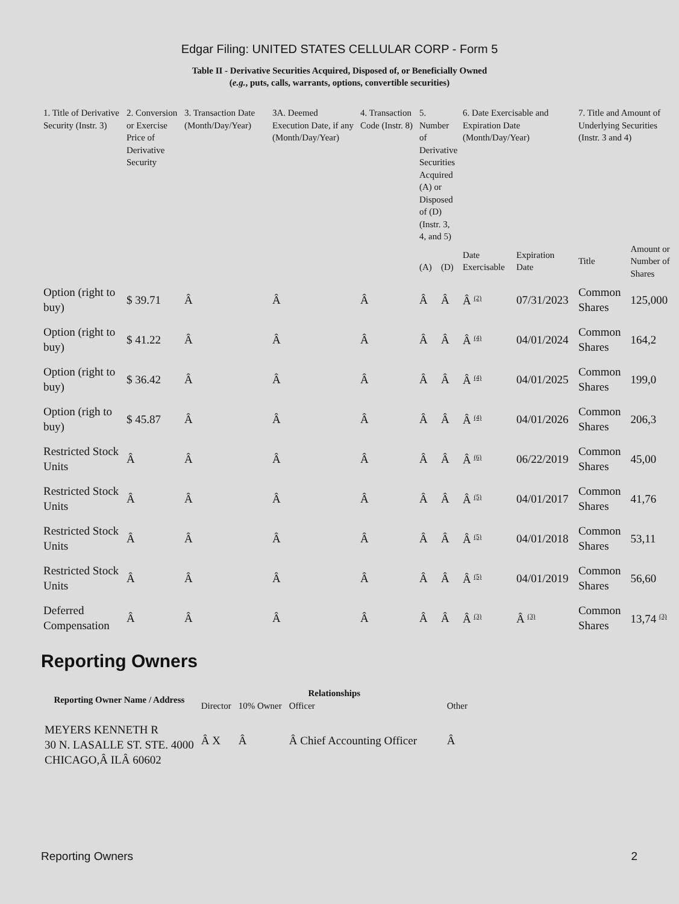Edgar Filing: UNITED STATES CELLULAR CORP - Form 5
Table II - Derivative Securities Acquired, Disposed of, or Beneficially Owned
(e.g., puts, calls, warrants, options, convertible securities)
| 1. Title of Derivative Security (Instr. 3) | 2. Conversion or Exercise Price of Derivative Security | 3. Transaction Date (Month/Day/Year) | 3A. Deemed Execution Date, if any (Month/Day/Year) | 4. Transaction Code (Instr. 8) | 5. Number of Derivative Securities Acquired (A) or Disposed of (D) (Instr. 3, 4, and 5) | | 6. Date Exercisable and Expiration Date (Month/Day/Year) | | 7. Title and Amount of Underlying Securities (Instr. 3 and 4) | |
| --- | --- | --- | --- | --- | --- | --- | --- | --- | --- | --- |
| | | | | | (A) | (D) | Date Exercisable | Expiration Date | Title | Amount or Number of Shares |
| Option (right to buy) | $ 39.71 | Â | Â | Â | Â | Â | Â <sup>(2)</sup> | 07/31/2023 | Common Shares | 125,000 |
| Option (right to buy) | $ 41.22 | Â | Â | Â | Â | Â | Â <sup>(4)</sup> | 04/01/2024 | Common Shares | 164,2 |
| Option (right to buy) | $ 36.42 | Â | Â | Â | Â | Â | Â <sup>(4)</sup> | 04/01/2025 | Common Shares | 199,0 |
| Option (righ to buy) | $ 45.87 | Â | Â | Â | Â | Â | Â <sup>(4)</sup> | 04/01/2026 | Common Shares | 206,3 |
| Restricted Stock Units | Â | Â | Â | Â | Â | Â | Â <sup>(6)</sup> | 06/22/2019 | Common Shares | 45,00 |
| Restricted Stock Units | Â | Â | Â | Â | Â | Â | Â <sup>(5)</sup> | 04/01/2017 | Common Shares | 41,76 |
| Restricted Stock Units | Â | Â | Â | Â | Â | Â | Â <sup>(5)</sup> | 04/01/2018 | Common Shares | 53,11 |
| Restricted Stock Units | Â | Â | Â | Â | Â | Â | Â <sup>(5)</sup> | 04/01/2019 | Common Shares | 56,60 |
| Deferred Compensation | Â | Â | Â | Â | Â | Â | Â <sup>(3)</sup> | Â <sup>(3)</sup> | Common Shares | 13,74 <sup>(3)</sup> |
Reporting Owners
| Reporting Owner Name / Address | Relationships | | | |
| --- | --- | --- | --- | --- |
| | Director | 10% Owner | Officer | Other |
| MEYERS KENNETH R 30 N. LASALLE ST. STE. 4000 CHICAGO,Â ILÂ 60602 | Â X | Â | Â Chief Accounting Officer | Â |
Reporting Owners 2